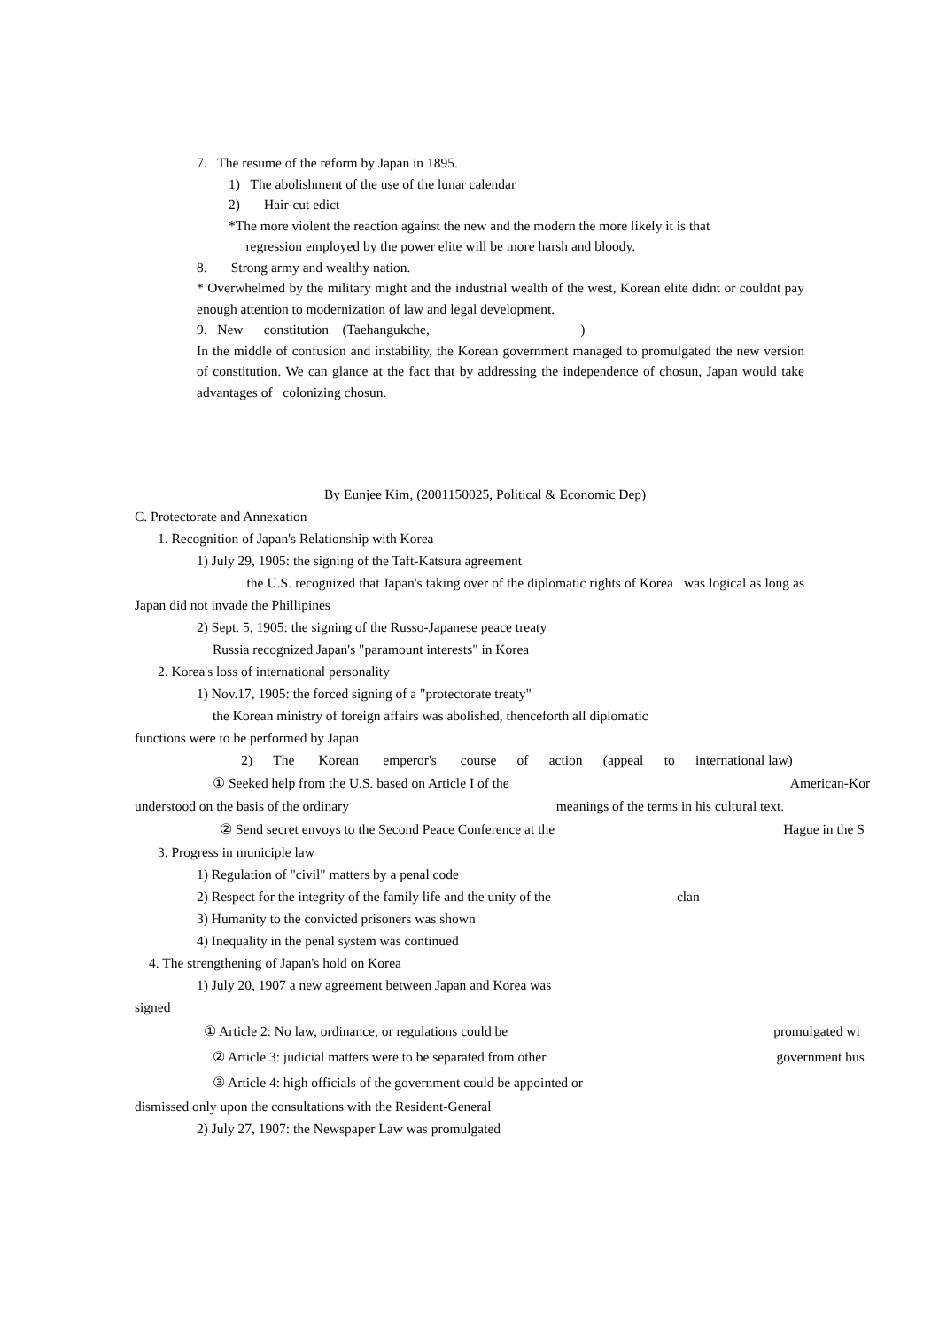7. The resume of the reform by Japan in 1895.
1) The abolishment of the use of the lunar calendar
2) Hair-cut edict
*The more violent the reaction against the new and the modern the more likely it is that
regression employed by the power elite will be more harsh and bloody.
8. Strong army and wealthy nation.
* Overwhelmed by the military might and the industrial wealth of the west, Korean elite didnt or couldnt pay enough attention to modernization of law and legal development.
9. New constitution (Taehangukche, )
In the middle of confusion and instability, the Korean government managed to promulgated the new version of constitution. We can glance at the fact that by addressing the independence of chosun, Japan would take advantages of colonizing chosun.
By Eunjee Kim, (2001150025, Political & Economic Dep)
C. Protectorate and Annexation
1. Recognition of Japan's Relationship with Korea
1) July 29, 1905: the signing of the Taft-Katsura agreement
the U.S. recognized that Japan's taking over of the diplomatic rights of Korea was logical as long as Japan did not invade the Phillipines
2) Sept. 5, 1905: the signing of the Russo-Japanese peace treaty
Russia recognized Japan's "paramount interests" in Korea
2. Korea's loss of international personality
1) Nov.17, 1905: the forced signing of a "protectorate treaty"
the Korean ministry of foreign affairs was abolished, thenceforth all diplomatic
functions were to be performed by Japan
2) The Korean emperor's course of action (appeal to international law)
① Seeked help from the U.S. based on Article I of the American-Kor
understood on the basis of the ordinary meanings of the terms in his cultural text.
② Send secret envoys to the Second Peace Conference at the Hague in the S
3. Progress in municiple law
1) Regulation of "civil" matters by a penal code
2) Respect for the integrity of the family life and the unity of the clan
3) Humanity to the convicted prisoners was shown
4) Inequality in the penal system was continued
4. The strengthening of Japan's hold on Korea
1) July 20, 1907 a new agreement between Japan and Korea was
signed
① Article 2: No law, ordinance, or regulations could be promulgated wi
② Article 3: judicial matters were to be separated from other government bus
③ Article 4: high officials of the government could be appointed or
dismissed only upon the consultations with the Resident-General
2) July 27, 1907: the Newspaper Law was promulgated